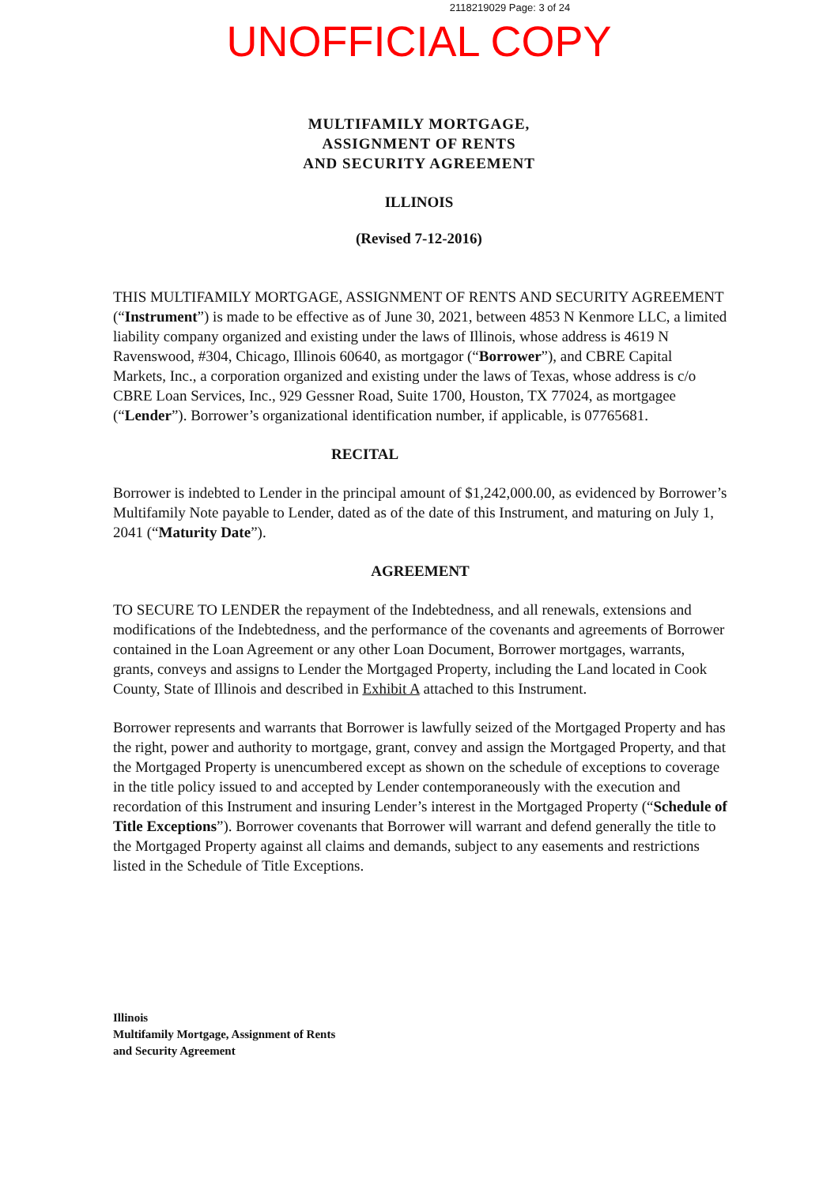2118219029 Page: 3 of 24
UNOFFICIAL COPY
MULTIFAMILY MORTGAGE,
ASSIGNMENT OF RENTS
AND SECURITY AGREEMENT
ILLINOIS
(Revised 7-12-2016)
THIS MULTIFAMILY MORTGAGE, ASSIGNMENT OF RENTS AND SECURITY AGREEMENT (“Instrument”) is made to be effective as of June 30, 2021, between 4853 N Kenmore LLC, a limited liability company organized and existing under the laws of Illinois, whose address is 4619 N Ravenswood, #304, Chicago, Illinois 60640, as mortgagor (“Borrower”), and CBRE Capital Markets, Inc., a corporation organized and existing under the laws of Texas, whose address is c/o CBRE Loan Services, Inc., 929 Gessner Road, Suite 1700, Houston, TX 77024, as mortgagee (“Lender”). Borrower’s organizational identification number, if applicable, is 07765681.
RECITAL
Borrower is indebted to Lender in the principal amount of $1,242,000.00, as evidenced by Borrower’s Multifamily Note payable to Lender, dated as of the date of this Instrument, and maturing on July 1, 2041 (“Maturity Date”).
AGREEMENT
TO SECURE TO LENDER the repayment of the Indebtedness, and all renewals, extensions and modifications of the Indebtedness, and the performance of the covenants and agreements of Borrower contained in the Loan Agreement or any other Loan Document, Borrower mortgages, warrants, grants, conveys and assigns to Lender the Mortgaged Property, including the Land located in Cook County, State of Illinois and described in Exhibit A attached to this Instrument.
Borrower represents and warrants that Borrower is lawfully seized of the Mortgaged Property and has the right, power and authority to mortgage, grant, convey and assign the Mortgaged Property, and that the Mortgaged Property is unencumbered except as shown on the schedule of exceptions to coverage in the title policy issued to and accepted by Lender contemporaneously with the execution and recordation of this Instrument and insuring Lender’s interest in the Mortgaged Property (“Schedule of Title Exceptions”). Borrower covenants that Borrower will warrant and defend generally the title to the Mortgaged Property against all claims and demands, subject to any easements and restrictions listed in the Schedule of Title Exceptions.
Illinois
Multifamily Mortgage, Assignment of Rents
and Security Agreement